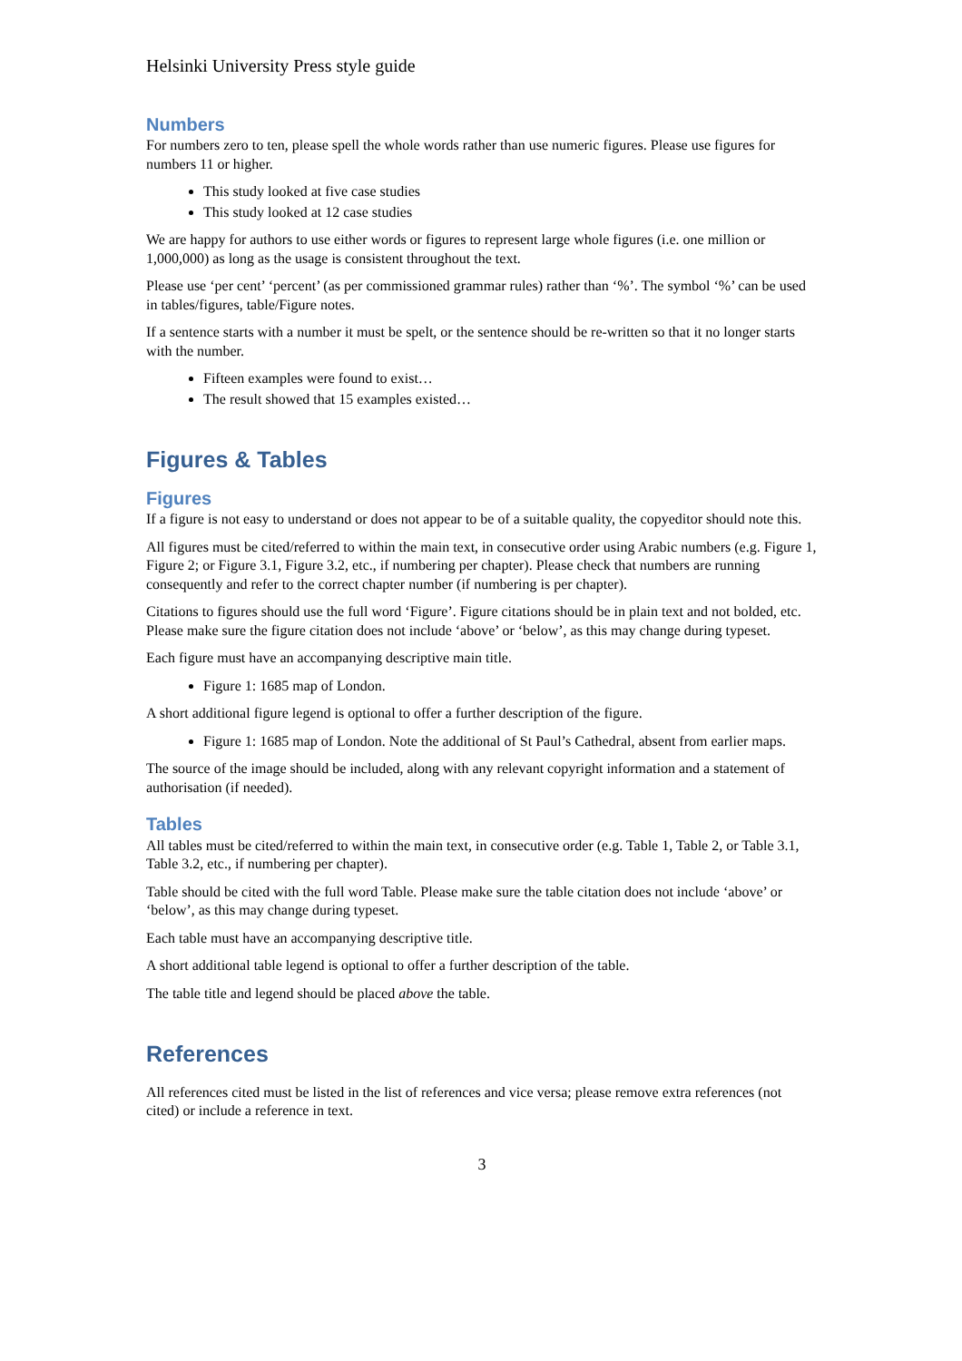Helsinki University Press style guide
Numbers
For numbers zero to ten, please spell the whole words rather than use numeric figures. Please use figures for numbers 11 or higher.
This study looked at five case studies
This study looked at 12 case studies
We are happy for authors to use either words or figures to represent large whole figures (i.e. one million or 1,000,000) as long as the usage is consistent throughout the text.
Please use ‘per cent’ ‘percent’ (as per commissioned grammar rules) rather than ‘%’. The symbol ‘%’ can be used in tables/figures, table/Figure notes.
If a sentence starts with a number it must be spelt, or the sentence should be re-written so that it no longer starts with the number.
Fifteen examples were found to exist…
The result showed that 15 examples existed…
Figures & Tables
Figures
If a figure is not easy to understand or does not appear to be of a suitable quality, the copyeditor should note this.
All figures must be cited/referred to within the main text, in consecutive order using Arabic numbers (e.g. Figure 1, Figure 2; or Figure 3.1, Figure 3.2, etc., if numbering per chapter). Please check that numbers are running consequently and refer to the correct chapter number (if numbering is per chapter).
Citations to figures should use the full word ‘Figure’. Figure citations should be in plain text and not bolded, etc. Please make sure the figure citation does not include ‘above’ or ‘below’, as this may change during typeset.
Each figure must have an accompanying descriptive main title.
Figure 1: 1685 map of London.
A short additional figure legend is optional to offer a further description of the figure.
Figure 1: 1685 map of London. Note the additional of St Paul’s Cathedral, absent from earlier maps.
The source of the image should be included, along with any relevant copyright information and a statement of authorisation (if needed).
Tables
All tables must be cited/referred to within the main text, in consecutive order (e.g. Table 1, Table 2, or Table 3.1, Table 3.2, etc., if numbering per chapter).
Table should be cited with the full word Table. Please make sure the table citation does not include ‘above’ or ‘below’, as this may change during typeset.
Each table must have an accompanying descriptive title.
A short additional table legend is optional to offer a further description of the table.
The table title and legend should be placed above the table.
References
All references cited must be listed in the list of references and vice versa; please remove extra references (not cited) or include a reference in text.
3